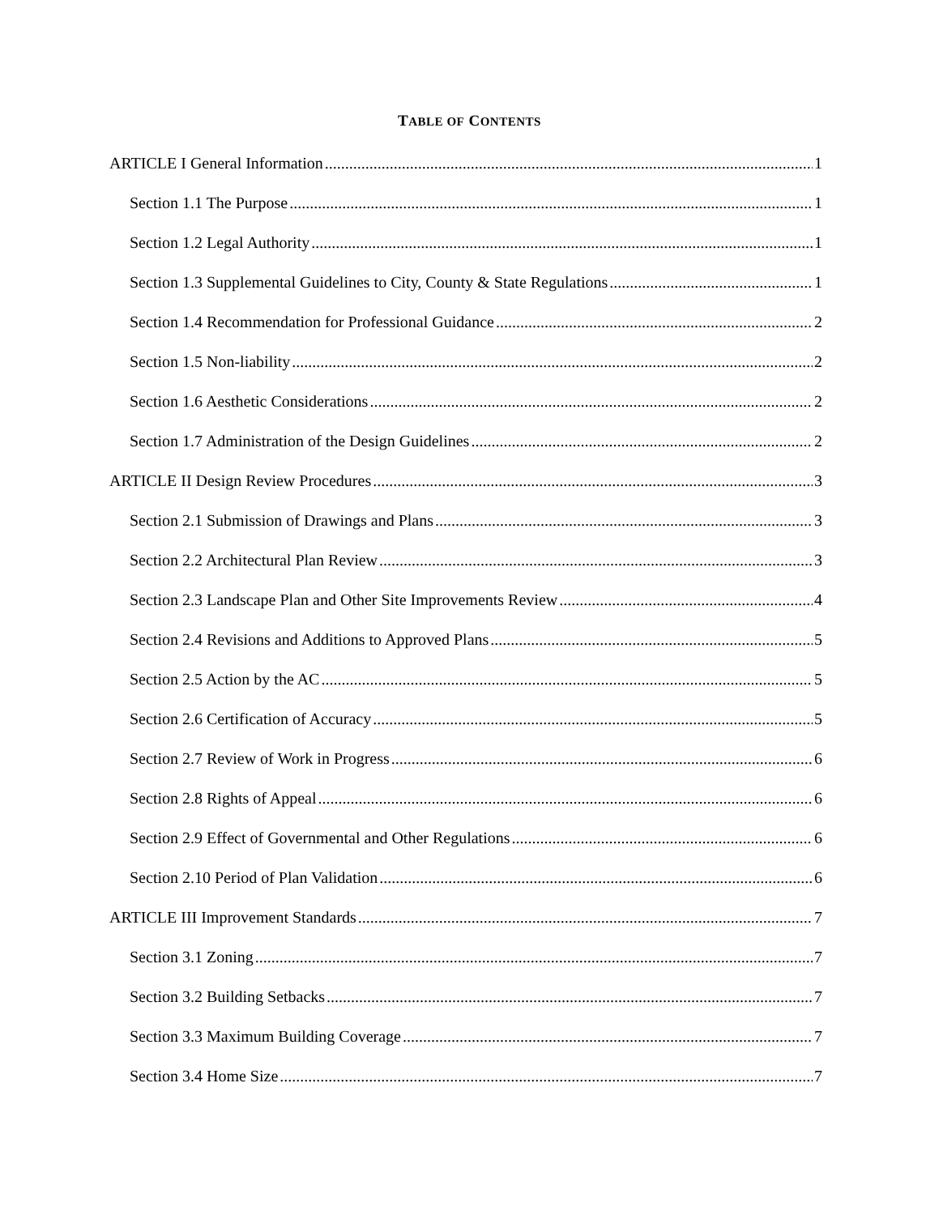TABLE OF CONTENTS
ARTICLE I General Information 1
Section 1.1 The Purpose 1
Section 1.2 Legal Authority 1
Section 1.3 Supplemental Guidelines to City, County & State Regulations 1
Section 1.4 Recommendation for Professional Guidance 2
Section 1.5 Non-liability 2
Section 1.6 Aesthetic Considerations 2
Section 1.7 Administration of the Design Guidelines 2
ARTICLE II Design Review Procedures 3
Section 2.1 Submission of Drawings and Plans 3
Section 2.2 Architectural Plan Review 3
Section 2.3 Landscape Plan and Other Site Improvements Review 4
Section 2.4 Revisions and Additions to Approved Plans 5
Section 2.5 Action by the AC 5
Section 2.6 Certification of Accuracy 5
Section 2.7 Review of Work in Progress 6
Section 2.8 Rights of Appeal 6
Section 2.9 Effect of Governmental and Other Regulations 6
Section 2.10 Period of Plan Validation 6
ARTICLE III Improvement Standards 7
Section 3.1 Zoning 7
Section 3.2 Building Setbacks 7
Section 3.3 Maximum Building Coverage 7
Section 3.4 Home Size 7